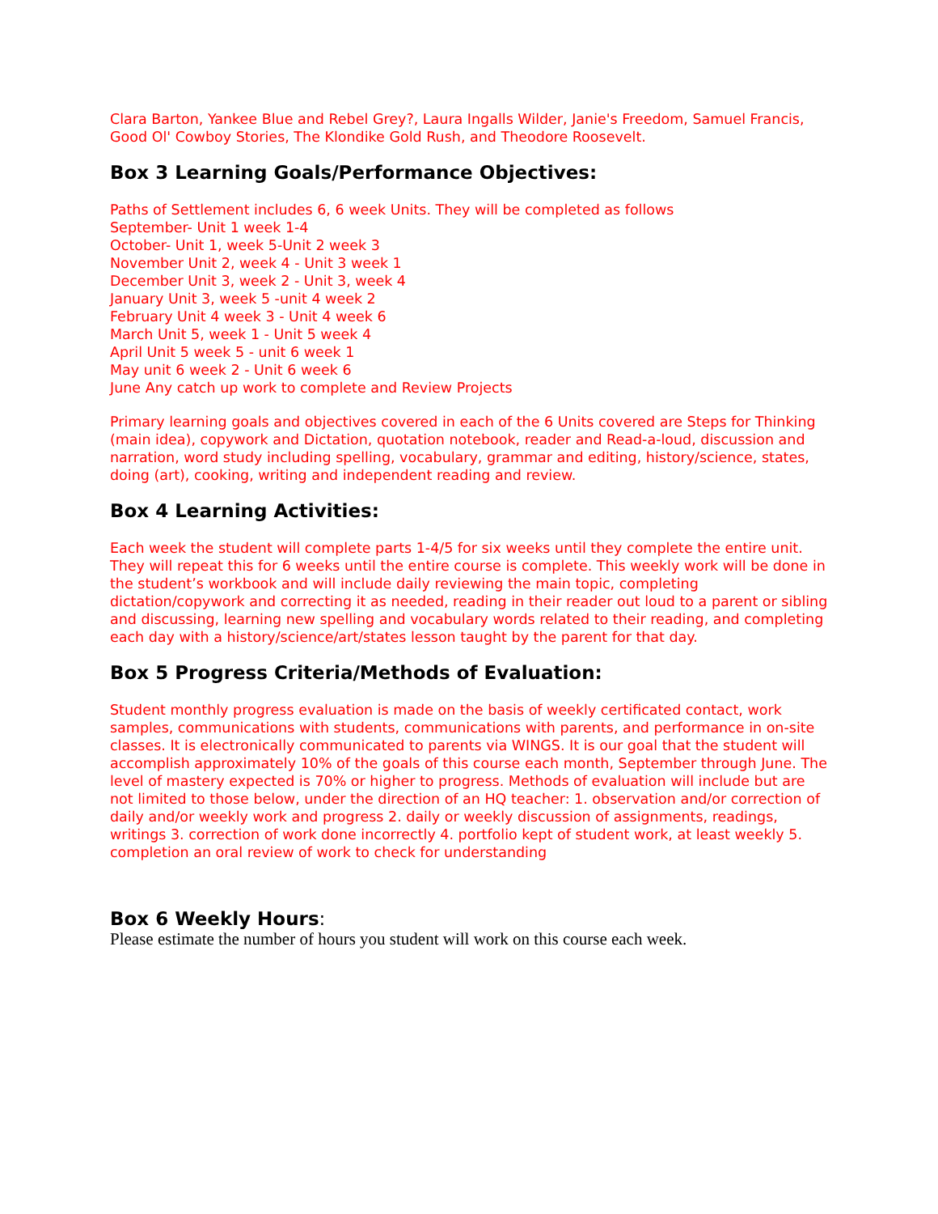Clara Barton, Yankee Blue and Rebel Grey?, Laura Ingalls Wilder, Janie's Freedom, Samuel Francis, Good Ol' Cowboy Stories, The Klondike Gold Rush, and Theodore Roosevelt.
Box 3 Learning Goals/Performance Objectives:
Paths of Settlement includes 6, 6 week Units. They will be completed as follows
September- Unit 1 week 1-4
October- Unit 1, week 5-Unit 2 week 3
November Unit 2, week 4 - Unit 3 week 1
December Unit 3, week 2 - Unit 3, week 4
January Unit 3, week 5 -unit 4 week 2
February Unit 4 week 3 - Unit 4 week 6
March Unit 5, week 1 - Unit 5 week 4
April Unit 5 week 5 - unit 6 week 1
May unit 6 week 2 - Unit 6 week 6
June Any catch up work to complete and Review Projects
Primary learning goals and objectives covered in each of the 6 Units covered are Steps for Thinking (main idea), copywork and Dictation, quotation notebook, reader and Read-a-loud, discussion and narration, word study including spelling, vocabulary, grammar and editing, history/science, states, doing (art), cooking, writing and independent reading and review.
Box 4 Learning Activities:
Each week the student will complete parts 1-4/5 for six weeks until they complete the entire unit. They will repeat this for 6 weeks until the entire course is complete. This weekly work will be done in the student’s workbook and will include daily reviewing the main topic, completing dictation/copywork and correcting it as needed, reading in their reader out loud to a parent or sibling and discussing, learning new spelling and vocabulary words related to their reading, and completing each day with a history/science/art/states lesson taught by the parent for that day.
Box 5 Progress Criteria/Methods of Evaluation:
Student monthly progress evaluation is made on the basis of weekly certificated contact, work samples, communications with students, communications with parents, and performance in on-site classes. It is electronically communicated to parents via WINGS. It is our goal that the student will accomplish approximately 10% of the goals of this course each month, September through June. The level of mastery expected is 70% or higher to progress. Methods of evaluation will include but are not limited to those below, under the direction of an HQ teacher: 1. observation and/or correction of daily and/or weekly work and progress 2. daily or weekly discussion of assignments, readings, writings 3. correction of work done incorrectly 4. portfolio kept of student work, at least weekly 5. completion an oral review of work to check for understanding
Box 6 Weekly Hours:
Please estimate the number of hours you student will work on this course each week.